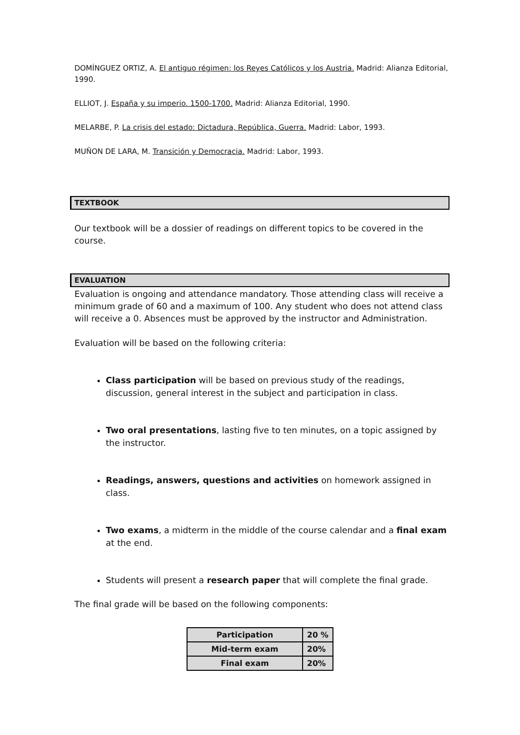DOMÍNGUEZ ORTIZ, A. El antiguo régimen: los Reyes Católicos y los Austria. Madrid: Alianza Editorial, 1990.
ELLIOT, J. España y su imperio. 1500-1700. Madrid: Alianza Editorial, 1990.
MELARBE, P. La crisis del estado: Dictadura, República, Guerra. Madrid: Labor, 1993.
MUÑON DE LARA, M. Transición y Democracia. Madrid: Labor, 1993.
TEXTBOOK
Our textbook will be a dossier of readings on different topics to be covered in the course.
EVALUATION
Evaluation is ongoing and attendance mandatory. Those attending class will receive a minimum grade of 60 and a maximum of 100. Any student who does not attend class will receive a 0. Absences must be approved by the instructor and Administration.
Evaluation will be based on the following criteria:
Class participation will be based on previous study of the readings, discussion, general interest in the subject and participation in class.
Two oral presentations, lasting five to ten minutes, on a topic assigned by the instructor.
Readings, answers, questions and activities on homework assigned in class.
Two exams, a midterm in the middle of the course calendar and a final exam at the end.
Students will present a research paper that will complete the final grade.
The final grade will be based on the following components:
| Participation | 20 % |
| Mid-term exam | 20% |
| Final exam | 20% |